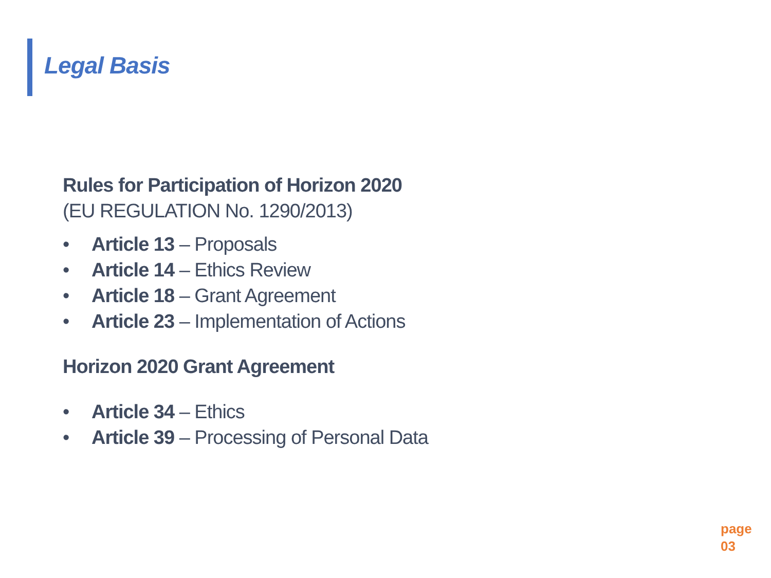Legal Basis
Rules for Participation of Horizon 2020
(EU REGULATION No. 1290/2013)
• Article 13 – Proposals
• Article 14 – Ethics Review
• Article 18 – Grant Agreement
• Article 23 – Implementation of Actions
Horizon 2020 Grant Agreement
• Article 34 – Ethics
• Article 39 – Processing of Personal Data
page
03